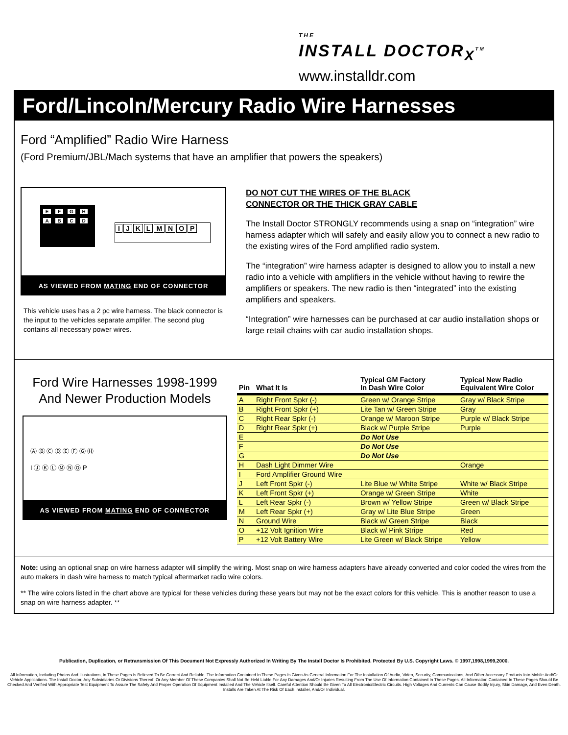THE
INSTALL DOCTOR<sub>X</sub><sup>TM</sup>
www.installdr.com
Ford/Lincoln/Mercury Radio Wire Harnesses
Ford “Amplified” Radio Wire Harness
(Ford Premium/JBL/Mach systems that have an amplifier that powers the speakers)
EFGH
ABCD
IJKLMNOP
AS VIEWED FROM MATING END OF CONNECTOR
This vehicle uses has a 2 pc wire harness. The black connector is the input to the vehicles separate amplifer. The second plug contains all necessary power wires.
DO NOT CUT THE WIRES OF THE BLACK
CONNECTOR OR THE THICK GRAY CABLE
The Install Doctor STRONGLY recommends using a snap on “integration” wire harness adapter which will safely and easily allow you to connect a new radio to the existing wires of the Ford amplified radio system.
The “integration” wire harness adapter is designed to allow you to install a new radio into a vehicle with amplifiers in the vehicle without having to rewire the amplifiers or speakers. The new radio is then “integrated” into the existing amplifiers and speakers.
“Integration” wire harnesses can be purchased at car audio installation shops or large retail chains with car audio installation shops.
Ford Wire Harnesses 1998-1999
And Newer Production Models
Ⓐ Ⓑ Ⓒ Ⓓ Ⓔ Ⓕ Ⓖ Ⓗ
I Ⓙ Ⓚ Ⓛ Ⓜ Ⓝ Ⓞ P
AS VIEWED FROM MATING END OF CONNECTOR
| Pin | What It Is | Typical GM Factory In Dash Wire Color | Typical New Radio Equivalent Wire Color |
| --- | --- | --- | --- |
| A | Right Front Spkr (-) | Green w/ Orange Stripe | Gray w/ Black Stripe |
| B | Right Front Spkr (+) | Lite Tan w/ Green Stripe | Gray |
| C | Right Rear Spkr (-) | Orange w/ Maroon Stripe | Purple w/ Black Stripe |
| D | Right Rear Spkr (+) | Black w/ Purple Stripe | Purple |
| E | | Do Not Use | |
| F | | Do Not Use | |
| G | | Do Not Use | |
| H | Dash Light Dimmer Wire | | Orange |
| I | Ford Amplifier Ground Wire | | |
| J | Left Front Spkr (-) | Lite Blue w/ White Stripe | White w/ Black Stripe |
| K | Left Front Spkr (+) | Orange w/ Green Stripe | White |
| L | Left Rear Spkr (-) | Brown w/ Yellow Stripe | Green w/ Black Stripe |
| M | Left Rear Spkr (+) | Gray w/ Lite Blue Stripe | Green |
| N | Ground Wire | Black w/ Green Stripe | Black |
| O | +12 Volt Ignition Wire | Black w/ Pink Stripe | Red |
| P | +12 Volt Battery Wire | Lite Green w/ Black Stripe | Yellow |
Note: using an optional snap on wire harness adapter will simplify the wiring. Most snap on wire harness adapters have already converted and color coded the wires from the auto makers in dash wire harness to match typical aftermarket radio wire colors.
** The wire colors listed in the chart above are typical for these vehicles during these years but may not be the exact colors for this vehicle. This is another reason to use a snap on wire harness adapter. **
Publication, Duplication, or Retransmission Of This Document Not Expressly Authorized In Writing By The Install Doctor Is Prohibited. Protected By U.S. Copyright Laws. © 1997,1998,1999,2000.
All Information, Including Photos And Illustrations, In These Pages Is Believed To Be Correct And Reliable. The Information Contained In These Pages Is Given As General Information For The Installation Of Audio, Video, Security, Communications, And Other Accessory Products Into Mobile And/Or Vehicle Applications. The Install Doctor, Any Subsidiaries Or Divisions Thereof, Or Any Member Of These Companies Shall Not Be Held Liable For Any Damages And/Or Injuries Resulting From The Use Of Information Contained In These Pages. All Information Contained In These Pages Should Be Checked And Verified With Appropriate Test Equipment To Assure The Safety And Proper Operation Of Equipment Installed And The Vehicle Itself. Careful Attention Should Be Given To All Electronic/Electric Circuits. High Voltages And Currents Can Cause Bodily Injury, Skin Damage, And Even Death. Installs Are Taken At The Risk Of Each Installer, And/Or Individual.